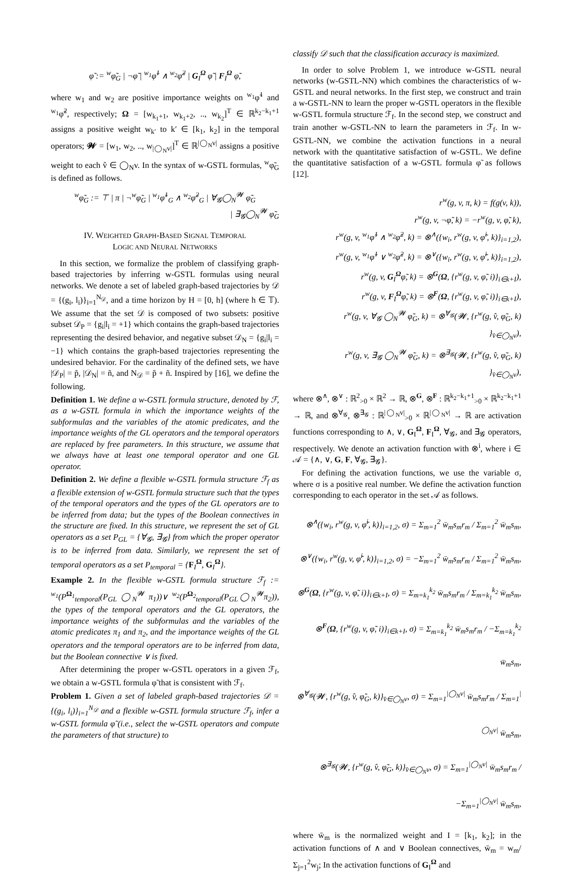φ̃ := <sup>w</sup>φ̃<sub>G</sub> | ¬φ̃ | <sup>w<sub>1</sub></sup>φ̃<sup>1</sup> ∧ <sup>w<sub>2</sub></sup>φ̃<sup>2</sup> | G<sub>I</sub><sup>Ω</sup> φ̃ | F<sub>I</sub><sup>Ω</sup> φ̃,
where w<sub>1</sub> and w<sub>2</sub> are positive importance weights on <sup>w<sub>1</sub></sup>φ̃<sup>1</sup> and <sup>w<sub>1</sub></sup>φ̃<sup>2</sup>, respectively; Ω = [w<sub>k<sub>1</sub>+1</sub>, w<sub>k<sub>1</sub>+2</sub>, .., w<sub>k<sub>2</sub></sub>]<sup>T</sup> ∈ ℝ<sup>k<sub>2</sub>−k<sub>1</sub>+1</sup> assigns a positive weight w<sub>k′</sub> to k′ ∈ [k<sub>1</sub>, k<sub>2</sub>] in the temporal operators; 𝓦 = [w<sub>1</sub>, w<sub>2</sub>, .., w<sub>|◯<sub>N</sub>v|</sub>]<sup>T</sup> ∈ ℝ<sup>|◯<sub>N</sub>v|</sup> assigns a positive weight to each v̂ ∈ ◯<sub>N</sub>v. In the syntax of w-GSTL formulas, <sup>w</sup>φ̃<sub>G</sub> is defined as follows.
<sup>w</sup> φ̃<sub>G</sub> := ⊤ | π | ¬<sup>w</sup>φ̃<sub>G</sub> | <sup>w<sub>1</sub></sup>φ̃<sup>1</sup><sub>G</sub> ∧ <sup>w<sub>2</sub></sup>φ̃<sup>2</sup><sub>G</sub> | ∀<sub>𝓖</sub>◯<sub>N</sub><sup>𝓦</sup> φ̃<sub>G</sub>
| ∃<sub>𝓖</sub>◯<sub>N</sub><sup>𝓦</sup> φ̃<sub>G</sub>
IV. WEIGHTED GRAPH-BASED SIGNAL TEMPORAL
LOGIC AND NEURAL NETWORKS
In this section, we formalize the problem of classifying graph-based trajectories by inferring w-GSTL formulas using neural networks. We denote a set of labeled graph-based trajectories by 𝒟 = {(g<sub>i</sub>, l<sub>i</sub>)}<sub>i=1</sub><sup>N<sub>𝒟</sub></sup>, and a time horizon by H = [0, h] (where h ∈ 𝕋). We assume that the set 𝒟 is composed of two subsets: positive subset 𝒟<sub>P</sub> = {g<sub>i</sub>|l<sub>i</sub> = +1} which contains the graph-based trajectories representing the desired behavior, and negative subset 𝒟<sub>N</sub> = {g<sub>i</sub>|l<sub>i</sub> = −1} which contains the graph-based trajectories representing the undesired behavior. For the cardinality of the defined sets, we have |𝒟<sub>P</sub>| = p̃, |𝒟<sub>N</sub>| = ñ, and N<sub>𝒟</sub> = p̃ + ñ. Inspired by [16], we define the following.
Definition 1. We define a w-GSTL formula structure, denoted by ℱ, as a w-GSTL formula in which the importance weights of the subformulas and the variables of the atomic predicates, and the importance weights of the GL operators and the temporal operators are replaced by free parameters. In this structure, we assume that we always have at least one temporal operator and one GL operator.
Definition 2. We define a flexible w-GSTL formula structure ℱ<sub>f</sub> as a flexible extension of w-GSTL formula structure such that the types of the temporal operators and the types of the GL operators are to be inferred from data; but the types of the Boolean connectives in the structure are fixed. In this structure, we represent the set of GL operators as a set P<sub>GL</sub> = {∀<sub>𝓖</sub>, ∃<sub>𝓖</sub>} from which the proper operator is to be inferred from data. Similarly, we represent the set of temporal operators as a set P<sub>temporal</sub> = {F<sub>I</sub><sup>Ω</sup>, G<sub>I</sub><sup>Ω</sup>}.
Example 2. In the flexible w-GSTL formula structure ℱ<sub>f</sub> := <sup>w<sub>1</sub></sup>(P<sup>Ω<sub>1</sub></sup><sub>temporal</sub>(P<sub>GL</sub> ◯<sub>N</sub><sup>𝓦</sup> π<sub>1</sub>))∨ <sup>w<sub>2</sub></sup>(P<sup>Ω<sub>2</sub></sup><sub>temporal</sub>(P<sub>GL</sub>◯<sub>N</sub><sup>𝓦</sup>π<sub>2</sub>)), the types of the temporal operators and the GL operators, the importance weights of the subformulas and the variables of the atomic predicates π<sub>1</sub> and π<sub>2</sub>, and the importance weights of the GL operators and the temporal operators are to be inferred from data, but the Boolean connective ∨ is fixed.
After determining the proper w-GSTL operators in a given ℱ<sub>f</sub>, we obtain a w-GSTL formula φ̃ that is consistent with ℱ<sub>f</sub>.
Problem 1. Given a set of labeled graph-based trajectories 𝒟 = {(g<sub>i</sub>, l<sub>i</sub>)}<sub>i=1</sub><sup>N<sub>𝒟</sub></sup> and a flexible w-GSTL formula structure ℱ<sub>f</sub>, infer a w-GSTL formula φ̃ (i.e., select the w-GSTL operators and compute the parameters of that structure) to
classify 𝒟 such that the classification accuracy is maximized.
In order to solve Problem 1, we introduce w-GSTL neural networks (w-GSTL-NN) which combines the characteristics of w-GSTL and neural networks. In the first step, we construct and train a w-GSTL-NN to learn the proper w-GSTL operators in the flexible w-GSTL formula structure ℱ<sub>f</sub>. In the second step, we construct and train another w-GSTL-NN to learn the parameters in ℱ<sub>f</sub>. In w-GSTL-NN, we combine the activation functions in a neural network with the quantitative satisfaction of w-GSTL. We define the quantitative satisfaction of a w-GSTL formula φ̃ as follows [12].
r<sup>w</sup>(g, v, π, k) = f(g(v, k)),
r<sup>w</sup>(g, v, ¬φ̃, k) = −r<sup>w</sup>(g, v, φ̃, k),
r<sup>w</sup>(g, v, <sup>w<sub>1</sub></sup>φ̃<sup>1</sup> ∧ <sup>w<sub>2</sub></sup>φ̃<sup>2</sup>, k) = ⊗<sup>∧</sup>({w<sub>i</sub>, r<sup>w</sup>(g, v, φ̃<sup>i</sup>, k)}<sub>i=1,2</sub>),
r<sup>w</sup>(g, v, <sup>w<sub>1</sub></sup>φ̃<sup>1</sup> ∨ <sup>w<sub>2</sub></sup>φ̃<sup>2</sup>, k) = ⊗<sup>∨</sup>({w<sub>i</sub>, r<sup>w</sup>(g, v, φ̃<sup>i</sup>, k)}<sub>i=1,2</sub>),
r<sup>w</sup>(g, v, G<sub>I</sub><sup>Ω</sup>φ̃, k) = ⊗<sup>G</sup>(Ω, {r<sup>w</sup>(g, v, φ̃, i)}<sub>i∈k+I</sub>),
r<sup>w</sup>(g, v, F<sub>I</sub><sup>Ω</sup>φ̃, k) = ⊗<sup>F</sup>(Ω, {r<sup>w</sup>(g, v, φ̃, i)}<sub>i∈k+I</sub>),
r<sup>w</sup>(g, v, ∀<sub>𝓖</sub> ◯<sub>N</sub><sup>𝓦</sup> φ̃<sub>G</sub>, k) = ⊗<sup>∀<sub>𝓖</sub></sup>(𝓦, {r<sup>w</sup>(g, v̂, φ̃<sub>G</sub>, k)
}<sub>v̂∈◯<sub>N</sub>v</sub>),
r<sup>w</sup>(g, v, ∃<sub>𝓖</sub> ◯<sub>N</sub><sup>𝓦</sup> φ̃<sub>G</sub>, k) = ⊗<sup>∃<sub>𝓖</sub></sup>(𝓦, {r<sup>w</sup>(g, v̂, φ̃<sub>G</sub>, k)
}<sub>v̂∈◯<sub>N</sub>v</sub>),
where ⊗<sup>∧</sup>, ⊗<sup>∨</sup> : ℝ<sup>2</sup><sub>>0</sub> × ℝ<sup>2</sup> → ℝ, ⊗<sup>G</sup>, ⊗<sup>F</sup> : ℝ<sup>k<sub>2</sub>−k<sub>1</sub>+1</sup><sub>>0</sub> × ℝ<sup>k<sub>2</sub>−k<sub>1</sub>+1</sup> → ℝ, and ⊗<sup>∀<sub>𝓖</sub></sup>, ⊗<sup>∃<sub>𝓖</sub></sup> : ℝ<sup>|◯<sub>N</sub>v|</sup><sub>>0</sub> × ℝ<sup>|◯<sub>N</sub>v|</sup> → ℝ are activation functions corresponding to ∧, ∨, G<sub>I</sub><sup>Ω</sup>, F<sub>I</sub><sup>Ω</sup>, ∀<sub>𝓖</sub>, and ∃<sub>𝓖</sub> operators, respectively. We denote an activation function with ⊗<sup>i</sup>, where i ∈ 𝒜 = {∧, ∨, G, F, ∀<sub>𝓖</sub>, ∃<sub>𝓖</sub>}.
For defining the activation functions, we use the variable σ, where σ is a positive real number. We define the activation function corresponding to each operator in the set 𝒜 as follows.
⊗<sup>∧</sup>({w<sub>i</sub>, r<sup>w</sup>(g, v, φ̃<sup>i</sup>, k)}<sub>i=1,2</sub>, σ) = Σ<sub>m=1</sub><sup>2</sup> w̄<sub>m</sub>s<sub>m</sub>r<sub>m</sub> / Σ<sub>m=1</sub><sup>2</sup> w̄<sub>m</sub>s<sub>m</sub>,
⊗<sup>∨</sup>({w<sub>i</sub>, r<sup>w</sup>(g, v, φ̃<sup>i</sup>, k)}<sub>i=1,2</sub>, σ) = −Σ<sub>m=1</sub><sup>2</sup> w̄<sub>m</sub>s<sub>m</sub>r<sub>m</sub> / Σ<sub>m=1</sub><sup>2</sup> w̄<sub>m</sub>s<sub>m</sub>,
⊗<sup>G</sup>(Ω, {r<sup>w</sup>(g, v, φ̃, i)}<sub>i∈k+I</sub>, σ) = Σ<sub>m=k<sub>1</sub></sub><sup>k<sub>2</sub></sup> w̄<sub>m</sub>s<sub>m</sub>r<sub>m</sub> / Σ<sub>m=k<sub>1</sub></sub><sup>k<sub>2</sub></sup> w̄<sub>m</sub>s<sub>m</sub>,
⊗<sup>F</sup>(Ω, {r<sup>w</sup>(g, v, φ̃, i)}<sub>i∈k+I</sub>, σ) = Σ<sub>m=k<sub>1</sub></sub><sup>k<sub>2</sub></sup> w̄<sub>m</sub>s<sub>m</sub>r<sub>m</sub> / −Σ<sub>m=k<sub>1</sub></sub><sup>k<sub>2</sub></sup> w̄<sub>m</sub>s<sub>m</sub>,
⊗<sup>∀<sub>𝓖</sub></sup>(𝓦, {r<sup>w</sup>(g, v̂, φ̃<sub>G</sub>, k)}<sub>v̂∈◯<sub>N</sub>v</sub>, σ) = Σ<sub>m=1</sub><sup>|◯<sub>N</sub>v|</sup> w̄<sub>m</sub>s<sub>m</sub>r<sub>m</sub> / Σ<sub>m=1</sub><sup>|◯<sub>N</sub>v|</sup> w̄<sub>m</sub>s<sub>m</sub>,
⊗<sup>∃<sub>𝓖</sub></sup>(𝓦, {r<sup>w</sup>(g, v̂, φ̃<sub>G</sub>, k)}<sub>v̂∈◯<sub>N</sub>v</sub>, σ) = Σ<sub>m=1</sub><sup>|◯<sub>N</sub>v|</sup> w̄<sub>m</sub>s<sub>m</sub>r<sub>m</sub> / −Σ<sub>m=1</sub><sup>|◯<sub>N</sub>v|</sup> w̄<sub>m</sub>s<sub>m</sub>,
where w̄<sub>m</sub> is the normalized weight and I = [k<sub>1</sub>, k<sub>2</sub>]; in the activation functions of ∧ and ∨ Boolean connectives, w̄<sub>m</sub> = w<sub>m</sub>/Σ<sub>j=1</sub><sup>2</sup>w<sub>j</sub>; In the activation functions of G<sub>I</sub><sup>Ω</sup> and